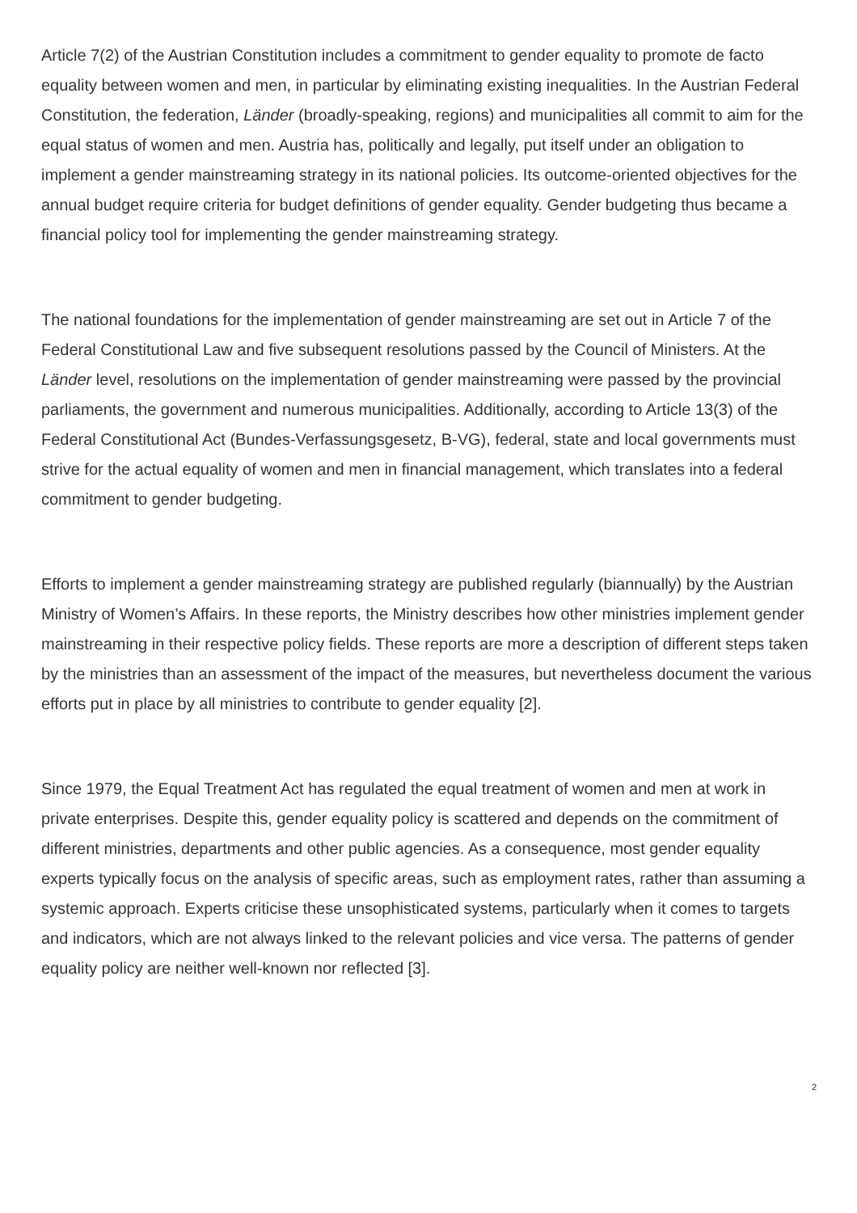Article 7(2) of the Austrian Constitution includes a commitment to gender equality to promote de facto equality between women and men, in particular by eliminating existing inequalities. In the Austrian Federal Constitution, the federation, Länder (broadly-speaking, regions) and municipalities all commit to aim for the equal status of women and men. Austria has, politically and legally, put itself under an obligation to implement a gender mainstreaming strategy in its national policies. Its outcome-oriented objectives for the annual budget require criteria for budget definitions of gender equality. Gender budgeting thus became a financial policy tool for implementing the gender mainstreaming strategy.
The national foundations for the implementation of gender mainstreaming are set out in Article 7 of the Federal Constitutional Law and five subsequent resolutions passed by the Council of Ministers. At the Länder level, resolutions on the implementation of gender mainstreaming were passed by the provincial parliaments, the government and numerous municipalities. Additionally, according to Article 13(3) of the Federal Constitutional Act (Bundes-Verfassungsgesetz, B-VG), federal, state and local governments must strive for the actual equality of women and men in financial management, which translates into a federal commitment to gender budgeting.
Efforts to implement a gender mainstreaming strategy are published regularly (biannually) by the Austrian Ministry of Women’s Affairs. In these reports, the Ministry describes how other ministries implement gender mainstreaming in their respective policy fields. These reports are more a description of different steps taken by the ministries than an assessment of the impact of the measures, but nevertheless document the various efforts put in place by all ministries to contribute to gender equality [2].
Since 1979, the Equal Treatment Act has regulated the equal treatment of women and men at work in private enterprises. Despite this, gender equality policy is scattered and depends on the commitment of different ministries, departments and other public agencies. As a consequence, most gender equality experts typically focus on the analysis of specific areas, such as employment rates, rather than assuming a systemic approach. Experts criticise these unsophisticated systems, particularly when it comes to targets and indicators, which are not always linked to the relevant policies and vice versa. The patterns of gender equality policy are neither well-known nor reflected [3].
2